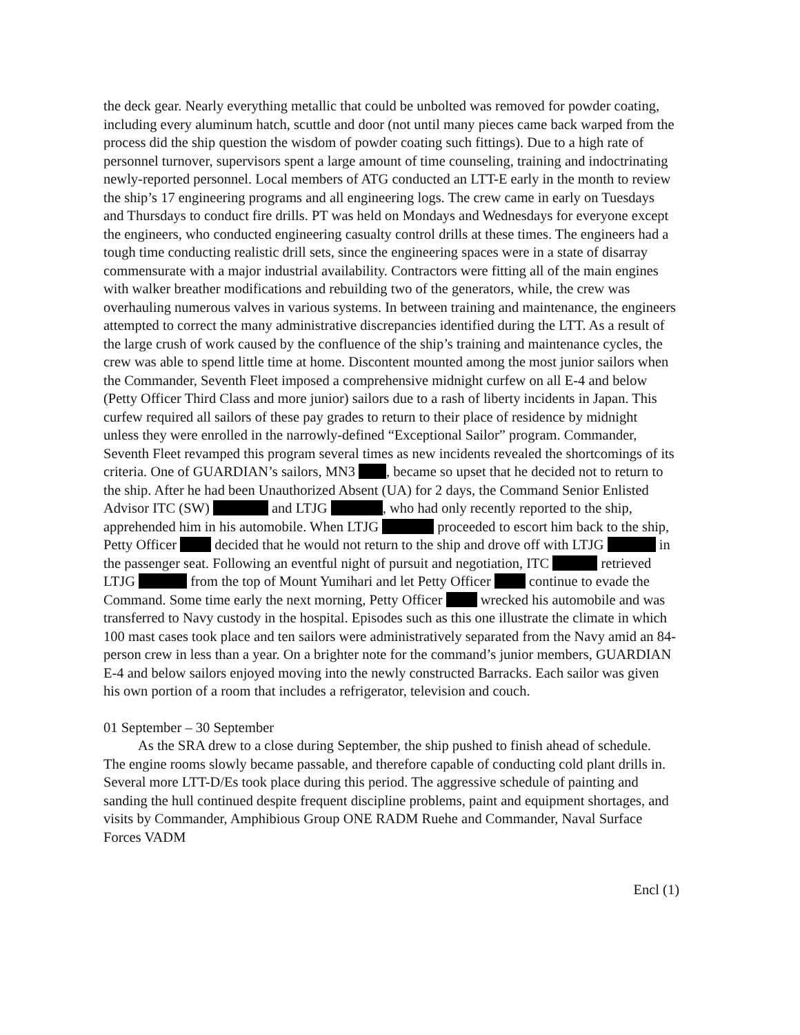the deck gear. Nearly everything metallic that could be unbolted was removed for powder coating, including every aluminum hatch, scuttle and door (not until many pieces came back warped from the process did the ship question the wisdom of powder coating such fittings). Due to a high rate of personnel turnover, supervisors spent a large amount of time counseling, training and indoctrinating newly-reported personnel. Local members of ATG conducted an LTT-E early in the month to review the ship’s 17 engineering programs and all engineering logs. The crew came in early on Tuesdays and Thursdays to conduct fire drills. PT was held on Mondays and Wednesdays for everyone except the engineers, who conducted engineering casualty control drills at these times. The engineers had a tough time conducting realistic drill sets, since the engineering spaces were in a state of disarray commensurate with a major industrial availability. Contractors were fitting all of the main engines with walker breather modifications and rebuilding two of the generators, while, the crew was overhauling numerous valves in various systems. In between training and maintenance, the engineers attempted to correct the many administrative discrepancies identified during the LTT. As a result of the large crush of work caused by the confluence of the ship’s training and maintenance cycles, the crew was able to spend little time at home. Discontent mounted among the most junior sailors when the Commander, Seventh Fleet imposed a comprehensive midnight curfew on all E-4 and below (Petty Officer Third Class and more junior) sailors due to a rash of liberty incidents in Japan. This curfew required all sailors of these pay grades to return to their place of residence by midnight unless they were enrolled in the narrowly-defined “Exceptional Sailor” program. Commander, Seventh Fleet revamped this program several times as new incidents revealed the shortcomings of its criteria. One of GUARDIAN’s sailors, MN3 , became so upset that he decided not to return to the ship. After he had been Unauthorized Absent (UA) for 2 days, the Command Senior Enlisted Advisor ITC (SW) and LTJG , who had only recently reported to the ship, apprehended him in his automobile. When LTJG proceeded to escort him back to the ship, Petty Officer decided that he would not return to the ship and drove off with LTJG in the passenger seat. Following an eventful night of pursuit and negotiation, ITC retrieved LTJG from the top of Mount Yumihari and let Petty Officer continue to evade the Command. Some time early the next morning, Petty Officer wrecked his automobile and was transferred to Navy custody in the hospital. Episodes such as this one illustrate the climate in which 100 mast cases took place and ten sailors were administratively separated from the Navy amid an 84-person crew in less than a year. On a brighter note for the command’s junior members, GUARDIAN E-4 and below sailors enjoyed moving into the newly constructed Barracks. Each sailor was given his own portion of a room that includes a refrigerator, television and couch.
01 September – 30 September
As the SRA drew to a close during September, the ship pushed to finish ahead of schedule. The engine rooms slowly became passable, and therefore capable of conducting cold plant drills in. Several more LTT-D/Es took place during this period. The aggressive schedule of painting and sanding the hull continued despite frequent discipline problems, paint and equipment shortages, and visits by Commander, Amphibious Group ONE RADM Ruehe and Commander, Naval Surface Forces VADM
Encl (1)